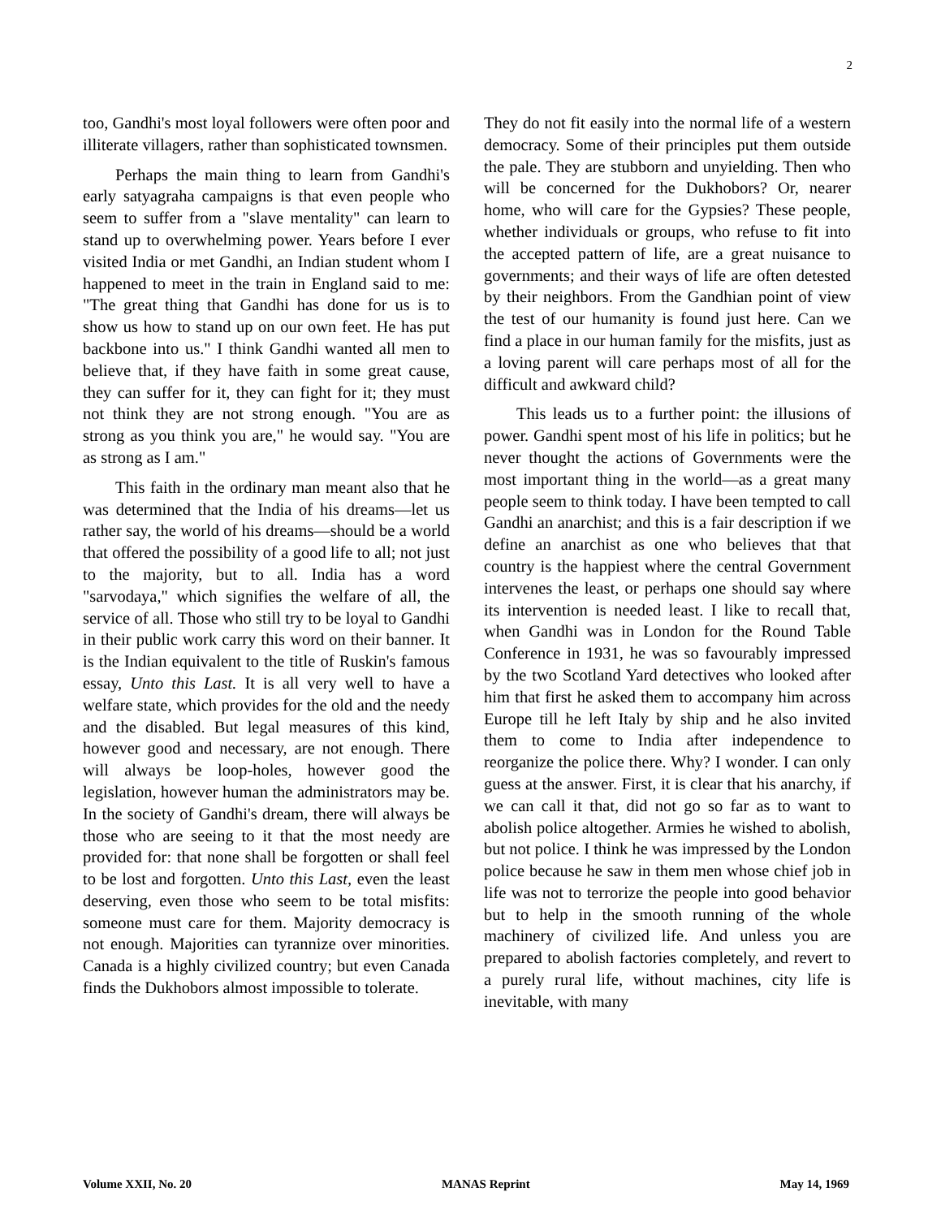2
too, Gandhi's most loyal followers were often poor and illiterate villagers, rather than sophisticated townsmen.
Perhaps the main thing to learn from Gandhi's early satyagraha campaigns is that even people who seem to suffer from a "slave mentality" can learn to stand up to overwhelming power. Years before I ever visited India or met Gandhi, an Indian student whom I happened to meet in the train in England said to me: "The great thing that Gandhi has done for us is to show us how to stand up on our own feet. He has put backbone into us." I think Gandhi wanted all men to believe that, if they have faith in some great cause, they can suffer for it, they can fight for it; they must not think they are not strong enough. "You are as strong as you think you are," he would say. "You are as strong as I am."
This faith in the ordinary man meant also that he was determined that the India of his dreams—let us rather say, the world of his dreams—should be a world that offered the possibility of a good life to all; not just to the majority, but to all. India has a word "sarvodaya," which signifies the welfare of all, the service of all. Those who still try to be loyal to Gandhi in their public work carry this word on their banner. It is the Indian equivalent to the title of Ruskin's famous essay, Unto this Last. It is all very well to have a welfare state, which provides for the old and the needy and the disabled. But legal measures of this kind, however good and necessary, are not enough. There will always be loop-holes, however good the legislation, however human the administrators may be. In the society of Gandhi's dream, there will always be those who are seeing to it that the most needy are provided for: that none shall be forgotten or shall feel to be lost and forgotten. Unto this Last, even the least deserving, even those who seem to be total misfits: someone must care for them. Majority democracy is not enough. Majorities can tyrannize over minorities. Canada is a highly civilized country; but even Canada finds the Dukhobors almost impossible to tolerate.
They do not fit easily into the normal life of a western democracy. Some of their principles put them outside the pale. They are stubborn and unyielding. Then who will be concerned for the Dukhobors? Or, nearer home, who will care for the Gypsies? These people, whether individuals or groups, who refuse to fit into the accepted pattern of life, are a great nuisance to governments; and their ways of life are often detested by their neighbors. From the Gandhian point of view the test of our humanity is found just here. Can we find a place in our human family for the misfits, just as a loving parent will care perhaps most of all for the difficult and awkward child?
This leads us to a further point: the illusions of power. Gandhi spent most of his life in politics; but he never thought the actions of Governments were the most important thing in the world—as a great many people seem to think today. I have been tempted to call Gandhi an anarchist; and this is a fair description if we define an anarchist as one who believes that that country is the happiest where the central Government intervenes the least, or perhaps one should say where its intervention is needed least. I like to recall that, when Gandhi was in London for the Round Table Conference in 1931, he was so favourably impressed by the two Scotland Yard detectives who looked after him that first he asked them to accompany him across Europe till he left Italy by ship and he also invited them to come to India after independence to reorganize the police there. Why? I wonder. I can only guess at the answer. First, it is clear that his anarchy, if we can call it that, did not go so far as to want to abolish police altogether. Armies he wished to abolish, but not police. I think he was impressed by the London police because he saw in them men whose chief job in life was not to terrorize the people into good behavior but to help in the smooth running of the whole machinery of civilized life. And unless you are prepared to abolish factories completely, and revert to a purely rural life, without machines, city life is inevitable, with many
Volume XXII, No. 20 MANAS Reprint May 14, 1969